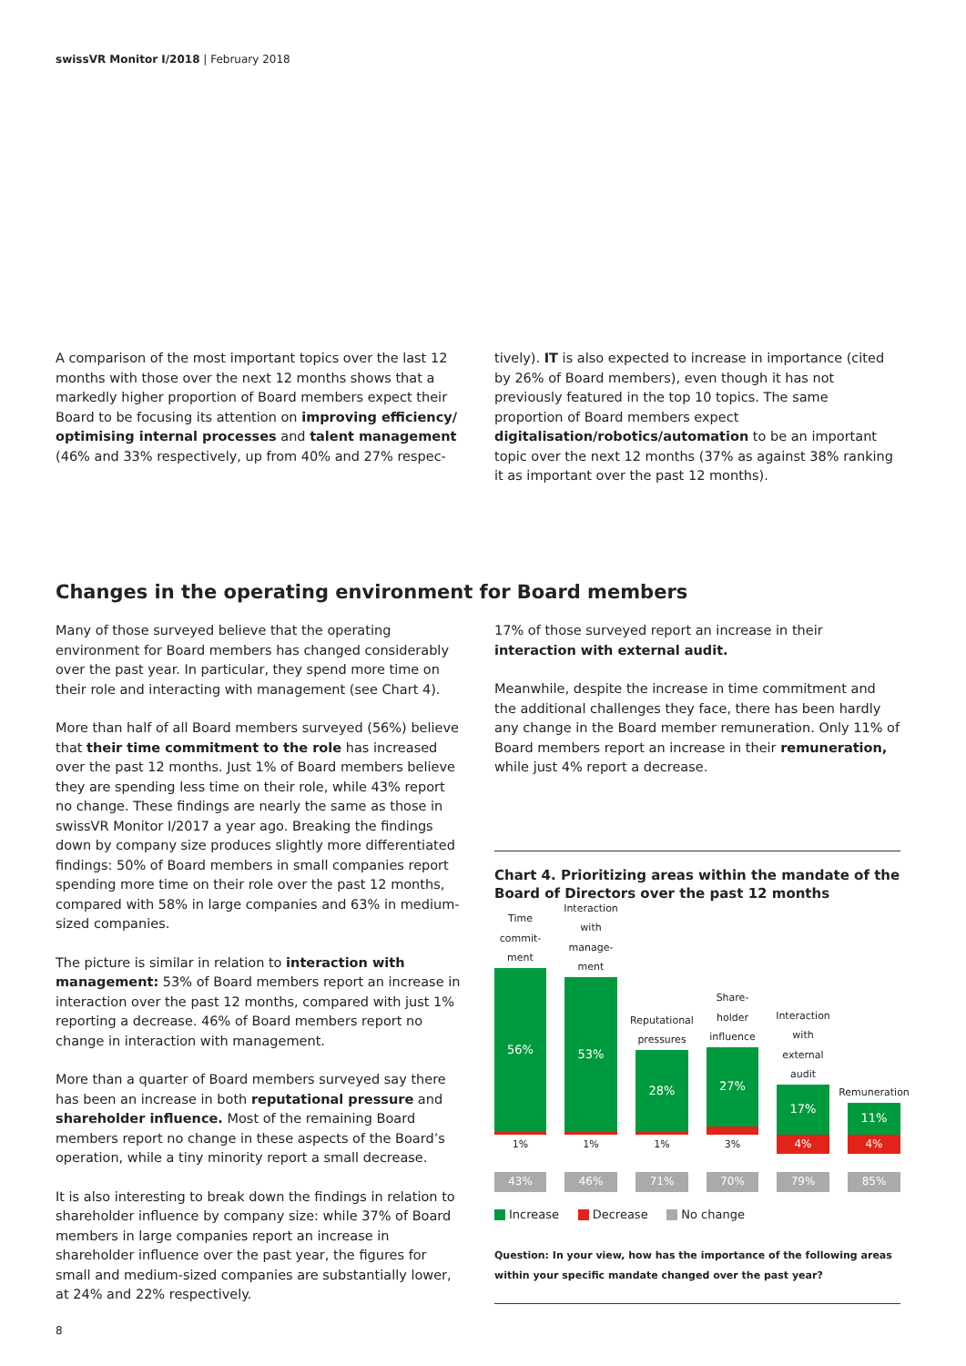swissVR Monitor I/2018 | February 2018
A comparison of the most important topics over the last 12 months with those over the next 12 months shows that a markedly higher proportion of Board members expect their Board to be focusing its attention on improving efficiency/ optimising internal processes and talent management (46% and 33% respectively, up from 40% and 27% respec-
tively). IT is also expected to increase in importance (cited by 26% of Board members), even though it has not previously featured in the top 10 topics. The same proportion of Board members expect digitalisation/robotics/automation to be an important topic over the next 12 months (37% as against 38% ranking it as important over the past 12 months).
Changes in the operating environment for Board members
Many of those surveyed believe that the operating environment for Board members has changed considerably over the past year. In particular, they spend more time on their role and interacting with management (see Chart 4).
More than half of all Board members surveyed (56%) believe that their time commitment to the role has increased over the past 12 months. Just 1% of Board members believe they are spending less time on their role, while 43% report no change. These findings are nearly the same as those in swissVR Monitor I/2017 a year ago. Breaking the findings down by company size produces slightly more differentiated findings: 50% of Board members in small companies report spending more time on their role over the past 12 months, compared with 58% in large companies and 63% in medium-sized companies.
The picture is similar in relation to interaction with management: 53% of Board members report an increase in interaction over the past 12 months, compared with just 1% reporting a decrease. 46% of Board members report no change in interaction with management.
More than a quarter of Board members surveyed say there has been an increase in both reputational pressure and shareholder influence. Most of the remaining Board members report no change in these aspects of the Board’s operation, while a tiny minority report a small decrease.
It is also interesting to break down the findings in relation to shareholder influence by company size: while 37% of Board members in large companies report an increase in shareholder influence over the past year, the figures for small and medium-sized companies are substantially lower, at 24% and 22% respectively.
17% of those surveyed report an increase in their interaction with external audit.
Meanwhile, despite the increase in time commitment and the additional challenges they face, there has been hardly any change in the Board member remuneration. Only 11% of Board members report an increase in their remuneration, while just 4% report a decrease.
Chart 4. Prioritizing areas within the mandate of the Board of Directors over the past 12 months
Time commit-ment
56%
1%
43%
Interaction with manage-ment
53%
1%
46%
Reputational pressures
28%
1%
71%
Share-holder influence
27%
3%
70%
Interaction with external audit
17%
4%
79%
Remuneration
11%
4%
85%
Increase Decrease No change
Question: In your view, how has the importance of the following areas within your specific mandate changed over the past year?
8